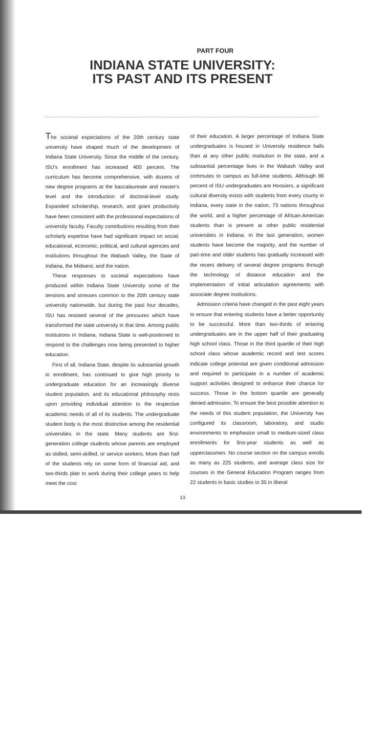PART FOUR
INDIANA STATE UNIVERSITY:
ITS PAST AND ITS PRESENT
The societal expectations of the 20th century state university have shaped much of the development of Indiana State University. Since the middle of the century, ISU's enrollment has increased 400 percent. The curriculum has become comprehensive, with dozens of new degree programs at the baccalaureate and master's level and the introduction of doctoral-level study. Expanded scholarship, research, and grant productivity have been consistent with the professional expectations of university faculty. Faculty contributions resulting from their scholarly expertise have had significant impact on social, educational, economic, political, and cultural agencies and institutions throughout the Wabash Valley, the State of Indiana, the Midwest, and the nation.
These responses to societal expectations have produced within Indiana State University some of the tensions and stresses common to the 20th century state university nationwide, but during the past four decades, ISU has resisted several of the pressures which have transformed the state university in that time. Among public institutions in Indiana, Indiana State is well-positioned to respond to the challenges now being presented to higher education.
First of all, Indiana State, despite its substantial growth in enrollment, has continued to give high priority to undergraduate education for an increasingly diverse student population, and its educational philosophy rests upon providing individual attention to the respective academic needs of all of its students. The undergraduate student body is the most distinctive among the residential universities in the state. Many students are first-generation college students whose parents are employed as skilled, semi-skilled, or service workers. More than half of the students rely on some form of financial aid, and two-thirds plan to work during their college years to help meet the cost
of their education. A larger percentage of Indiana State undergraduates is housed in University residence halls than at any other public institution in the state, and a substantial percentage lives in the Wabash Valley and commutes to campus as full-time students. Although 86 percent of ISU undergraduates are Hoosiers, a significant cultural diversity exists with students from every county in Indiana, every state in the nation, 73 nations throughout the world, and a higher percentage of African-American students than is present at other public residential universities in Indiana. In the last generation, women students have become the majority, and the number of part-time and older students has gradually increased with the recent delivery of several degree programs through the technology of distance education and the implementation of initial articulation agreements with associate degree institutions.
Admission criteria have changed in the past eight years to ensure that entering students have a better opportunity to be successful. More than two-thirds of entering undergraduates are in the upper half of their graduating high school class. Those in the third quartile of their high school class whose academic record and test scores indicate college potential are given conditional admission and required to participate in a number of academic support activities designed to enhance their chance for success. Those in the bottom quartile are generally denied admission. To ensure the best possible attention to the needs of this student population, the University has configured its classroom, laboratory, and studio environments to emphasize small to medium-sized class enrollments for first-year students as well as upperclassmen. No course section on the campus enrolls as many as 225 students, and average class size for courses in the General Education Program ranges from 22 students in basic studies to 35 in liberal
13